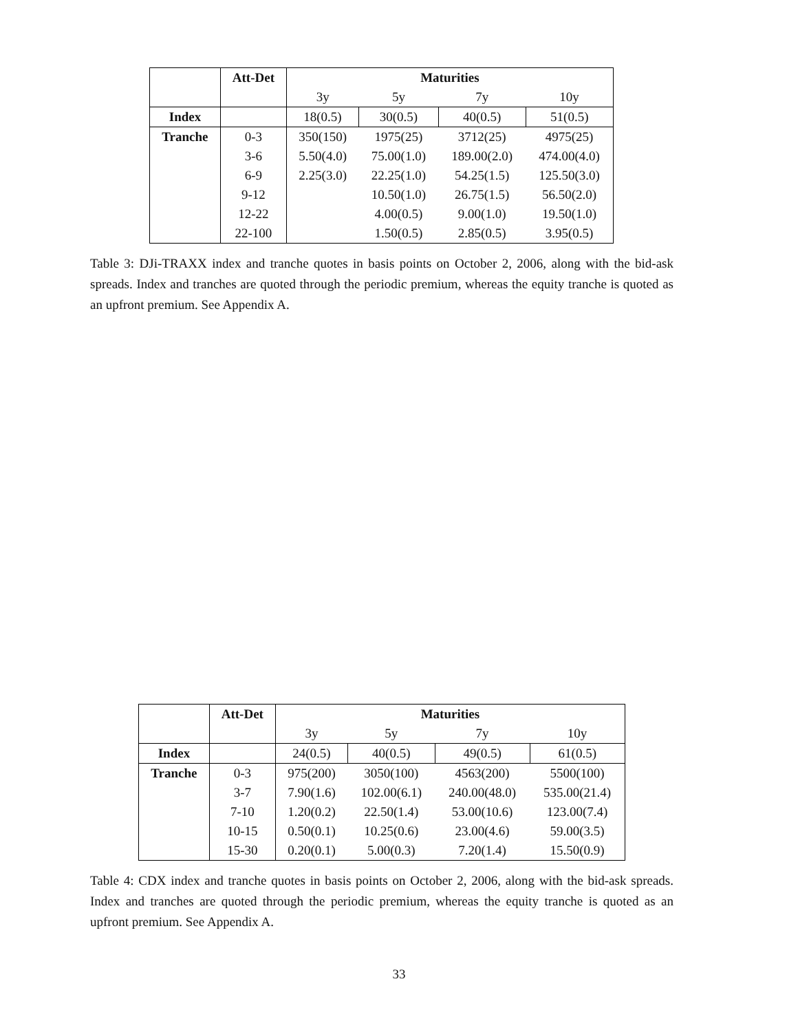| | Att-Det | Maturities | | | |
| --- | --- | --- | --- | --- | --- |
| | | 3y | 5y | 7y | 10y |
| Index | | 18(0.5) | 30(0.5) | 40(0.5) | 51(0.5) |
| Tranche | 0-3 | 350(150) | 1975(25) | 3712(25) | 4975(25) |
| | 3-6 | 5.50(4.0) | 75.00(1.0) | 189.00(2.0) | 474.00(4.0) |
| | 6-9 | 2.25(3.0) | 22.25(1.0) | 54.25(1.5) | 125.50(3.0) |
| | 9-12 | | 10.50(1.0) | 26.75(1.5) | 56.50(2.0) |
| | 12-22 | | 4.00(0.5) | 9.00(1.0) | 19.50(1.0) |
| | 22-100 | | 1.50(0.5) | 2.85(0.5) | 3.95(0.5) |
Table 3: DJi-TRAXX index and tranche quotes in basis points on October 2, 2006, along with the bid-ask spreads. Index and tranches are quoted through the periodic premium, whereas the equity tranche is quoted as an upfront premium. See Appendix A.
| | Att-Det | Maturities | | | |
| --- | --- | --- | --- | --- | --- |
| | | 3y | 5y | 7y | 10y |
| Index | | 24(0.5) | 40(0.5) | 49(0.5) | 61(0.5) |
| Tranche | 0-3 | 975(200) | 3050(100) | 4563(200) | 5500(100) |
| | 3-7 | 7.90(1.6) | 102.00(6.1) | 240.00(48.0) | 535.00(21.4) |
| | 7-10 | 1.20(0.2) | 22.50(1.4) | 53.00(10.6) | 123.00(7.4) |
| | 10-15 | 0.50(0.1) | 10.25(0.6) | 23.00(4.6) | 59.00(3.5) |
| | 15-30 | 0.20(0.1) | 5.00(0.3) | 7.20(1.4) | 15.50(0.9) |
Table 4: CDX index and tranche quotes in basis points on October 2, 2006, along with the bid-ask spreads. Index and tranches are quoted through the periodic premium, whereas the equity tranche is quoted as an upfront premium. See Appendix A.
33